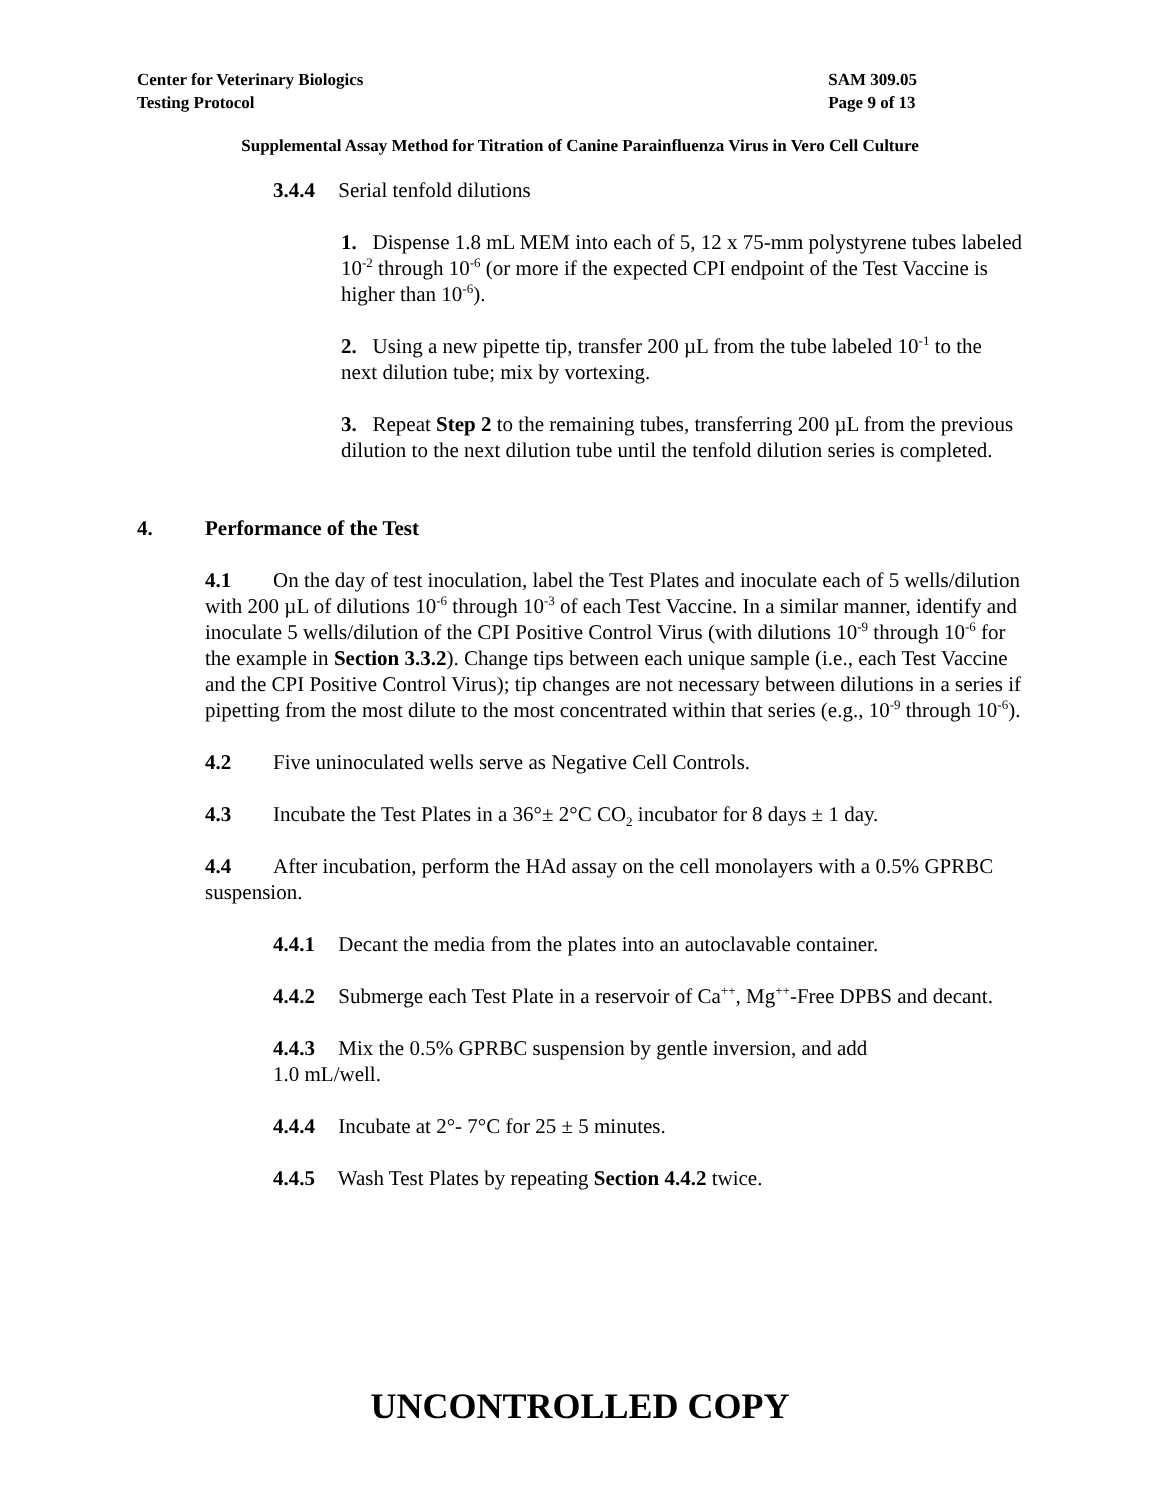Center for Veterinary Biologics
Testing Protocol
SAM 309.05
Page 9 of 13
Supplemental Assay Method for Titration of Canine Parainfluenza Virus in Vero Cell Culture
3.4.4 Serial tenfold dilutions
1. Dispense 1.8 mL MEM into each of 5, 12 x 75-mm polystyrene tubes labeled 10<sup>-2</sup> through 10<sup>-6</sup> (or more if the expected CPI endpoint of the Test Vaccine is higher than 10<sup>-6</sup>).
2. Using a new pipette tip, transfer 200 µL from the tube labeled 10<sup>-1</sup> to the next dilution tube; mix by vortexing.
3. Repeat Step 2 to the remaining tubes, transferring 200 µL from the previous dilution to the next dilution tube until the tenfold dilution series is completed.
4. Performance of the Test
4.1 On the day of test inoculation, label the Test Plates and inoculate each of 5 wells/dilution with 200 µL of dilutions 10<sup>-6</sup> through 10<sup>-3</sup> of each Test Vaccine. In a similar manner, identify and inoculate 5 wells/dilution of the CPI Positive Control Virus (with dilutions 10<sup>-9</sup> through 10<sup>-6</sup> for the example in Section 3.3.2). Change tips between each unique sample (i.e., each Test Vaccine and the CPI Positive Control Virus); tip changes are not necessary between dilutions in a series if pipetting from the most dilute to the most concentrated within that series (e.g., 10<sup>-9</sup> through 10<sup>-6</sup>).
4.2 Five uninoculated wells serve as Negative Cell Controls.
4.3 Incubate the Test Plates in a 36°± 2°C CO<sub>2</sub> incubator for 8 days ± 1 day.
4.4 After incubation, perform the HAd assay on the cell monolayers with a 0.5% GPRBC suspension.
4.4.1 Decant the media from the plates into an autoclavable container.
4.4.2 Submerge each Test Plate in a reservoir of Ca<sup>++</sup>, Mg<sup>++</sup>-Free DPBS and decant.
4.4.3 Mix the 0.5% GPRBC suspension by gentle inversion, and add
1.0 mL/well.
4.4.4 Incubate at 2°- 7°C for 25 ± 5 minutes.
4.4.5 Wash Test Plates by repeating Section 4.4.2 twice.
UNCONTROLLED COPY